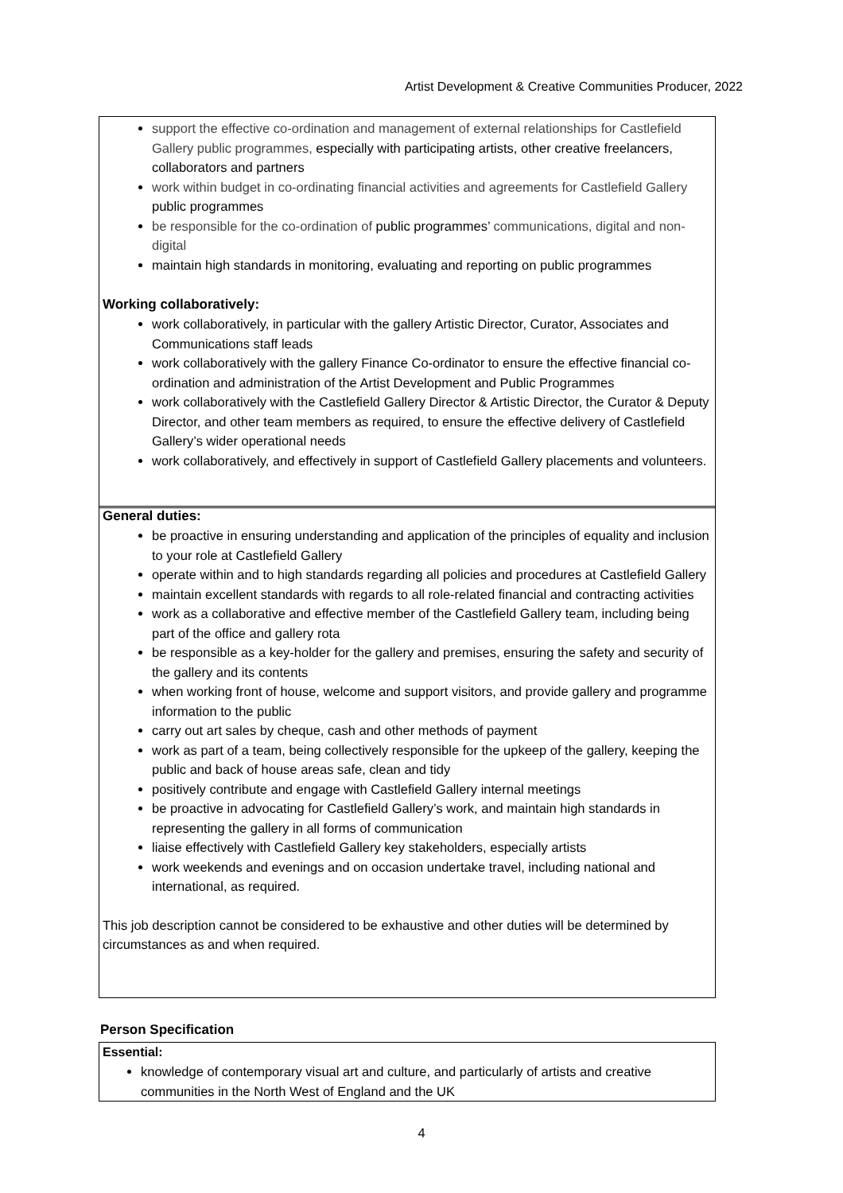Artist Development & Creative Communities Producer, 2022
support the effective co-ordination and management of external relationships for Castlefield Gallery public programmes, especially with participating artists, other creative freelancers, collaborators and partners
work within budget in co-ordinating financial activities and agreements for Castlefield Gallery public programmes
be responsible for the co-ordination of public programmes’ communications, digital and non-digital
maintain high standards in monitoring, evaluating and reporting on public programmes
Working collaboratively:
work collaboratively, in particular with the gallery Artistic Director, Curator, Associates and Communications staff leads
work collaboratively with the gallery Finance Co-ordinator to ensure the effective financial co-ordination and administration of the Artist Development and Public Programmes
work collaboratively with the Castlefield Gallery Director & Artistic Director, the Curator & Deputy Director, and other team members as required, to ensure the effective delivery of Castlefield Gallery’s wider operational needs
work collaboratively, and effectively in support of Castlefield Gallery placements and volunteers.
General duties:
be proactive in ensuring understanding and application of the principles of equality and inclusion to your role at Castlefield Gallery
operate within and to high standards regarding all policies and procedures at Castlefield Gallery
maintain excellent standards with regards to all role-related financial and contracting activities
work as a collaborative and effective member of the Castlefield Gallery team, including being part of the office and gallery rota
be responsible as a key-holder for the gallery and premises, ensuring the safety and security of the gallery and its contents
when working front of house, welcome and support visitors, and provide gallery and programme information to the public
carry out art sales by cheque, cash and other methods of payment
work as part of a team, being collectively responsible for the upkeep of the gallery, keeping the public and back of house areas safe, clean and tidy
positively contribute and engage with Castlefield Gallery internal meetings
be proactive in advocating for Castlefield Gallery’s work, and maintain high standards in representing the gallery in all forms of communication
liaise effectively with Castlefield Gallery key stakeholders, especially artists
work weekends and evenings and on occasion undertake travel, including national and international, as required.
This job description cannot be considered to be exhaustive and other duties will be determined by circumstances as and when required.
Person Specification
Essential:
knowledge of contemporary visual art and culture, and particularly of artists and creative communities in the North West of England and the UK
4